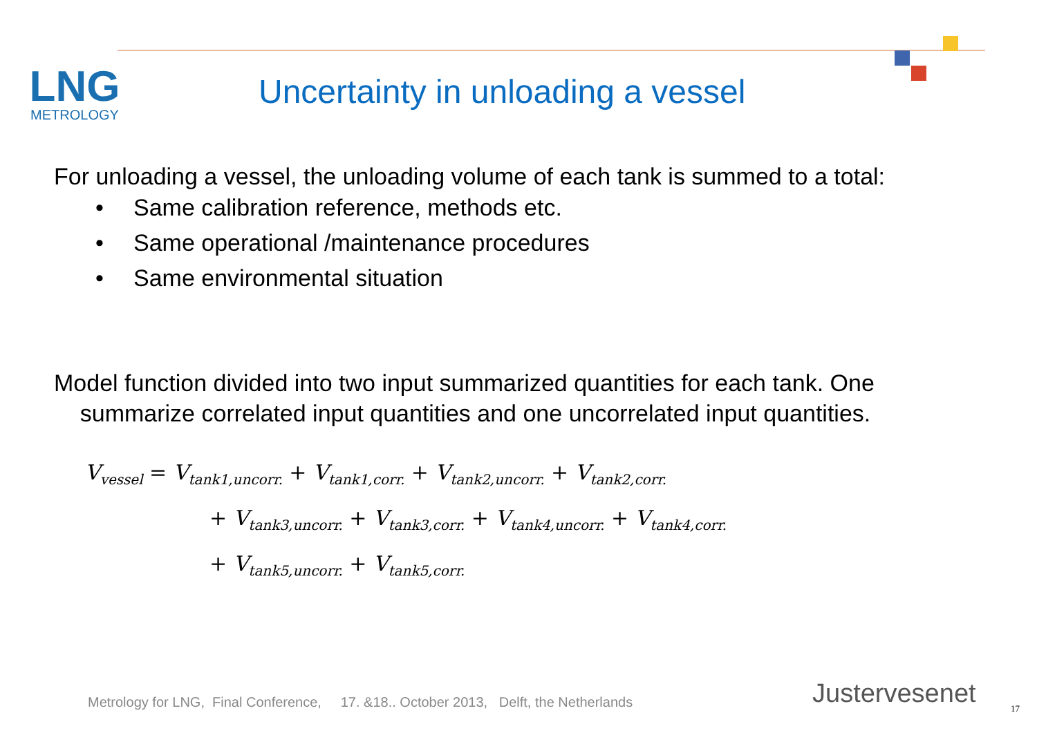LNG
METROLOGY
Uncertainty in unloading a vessel
For unloading a vessel, the unloading volume of each tank is summed to a total:
• Same calibration reference, methods etc.
• Same operational /maintenance procedures
• Same environmental situation
Model function divided into two input summarized quantities for each tank. One
summarize correlated input quantities and one uncorrelated input quantities.
V<sub>vessel</sub> = V<sub>tank1,uncorr.</sub> + V<sub>tank1,corr.</sub> + V<sub>tank2,uncorr.</sub> + V<sub>tank2,corr.</sub>
+ V<sub>tank3,uncorr.</sub> + V<sub>tank3,corr.</sub> + V<sub>tank4,uncorr.</sub> + V<sub>tank4,corr.</sub>
+ V<sub>tank5,uncorr.</sub> + V<sub>tank5,corr.</sub>
Metrology for LNG, Final Conference, 17. &18.. October 2013, Delft, the Netherlands
Justervesenet 17